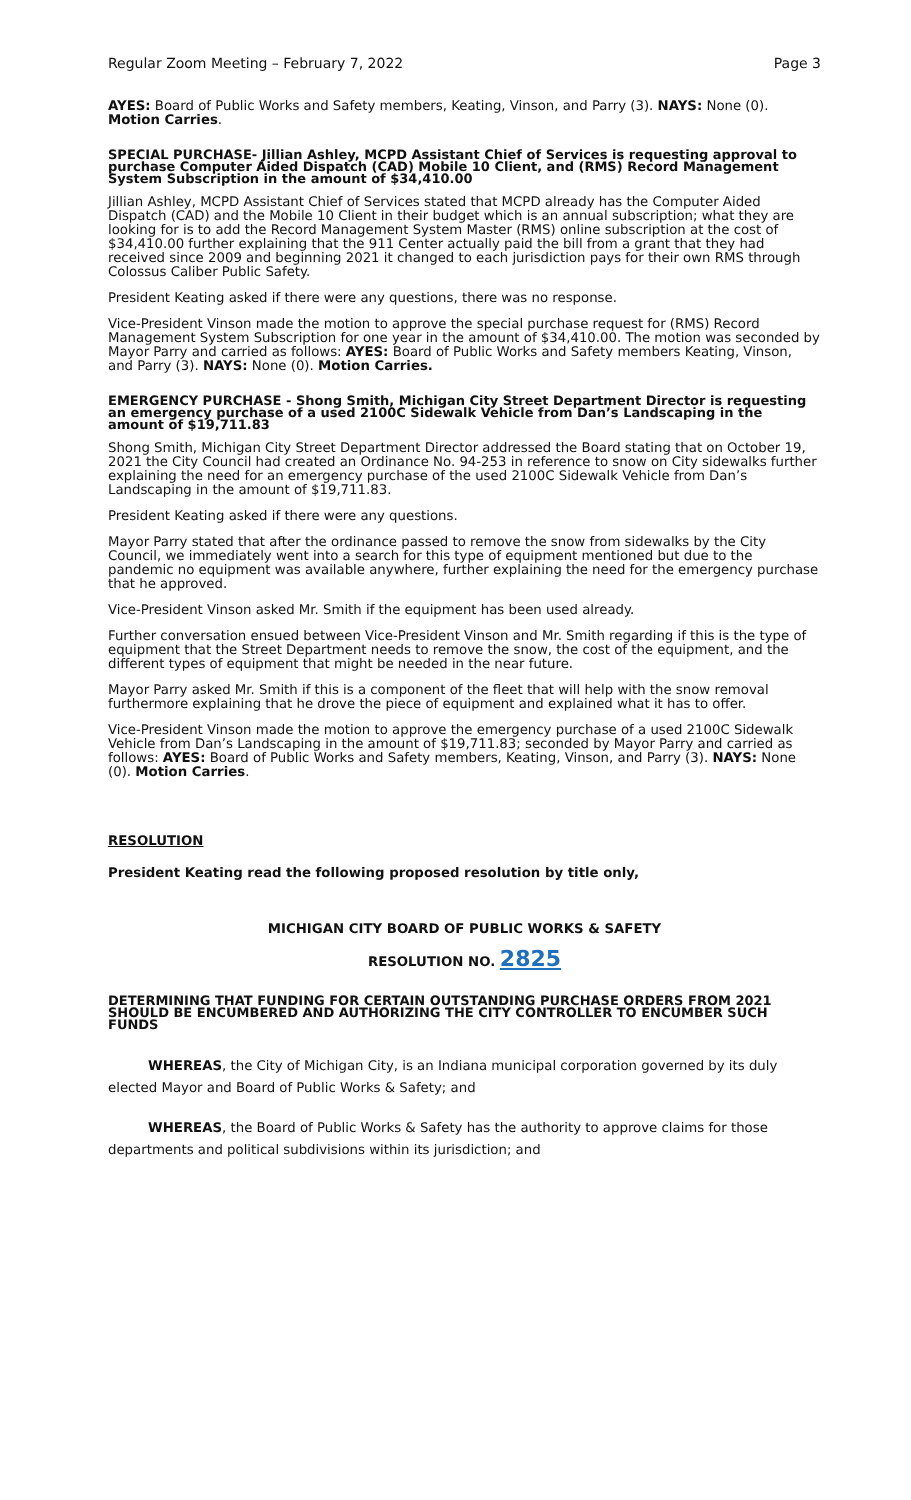Regular Zoom Meeting – February 7, 2022 Page 3
AYES: Board of Public Works and Safety members, Keating, Vinson, and Parry (3). NAYS: None (0). Motion Carries.
SPECIAL PURCHASE- Jillian Ashley, MCPD Assistant Chief of Services is requesting approval to purchase Computer Aided Dispatch (CAD) Mobile 10 Client, and (RMS) Record Management System Subscription in the amount of $34,410.00
Jillian Ashley, MCPD Assistant Chief of Services stated that MCPD already has the Computer Aided Dispatch (CAD) and the Mobile 10 Client in their budget which is an annual subscription; what they are looking for is to add the Record Management System Master (RMS) online subscription at the cost of $34,410.00 further explaining that the 911 Center actually paid the bill from a grant that they had received since 2009 and beginning 2021 it changed to each jurisdiction pays for their own RMS through Colossus Caliber Public Safety.
President Keating asked if there were any questions, there was no response.
Vice-President Vinson made the motion to approve the special purchase request for (RMS) Record Management System Subscription for one year in the amount of $34,410.00. The motion was seconded by Mayor Parry and carried as follows: AYES: Board of Public Works and Safety members Keating, Vinson, and Parry (3). NAYS: None (0). Motion Carries.
EMERGENCY PURCHASE - Shong Smith, Michigan City Street Department Director is requesting an emergency purchase of a used 2100C Sidewalk Vehicle from Dan’s Landscaping in the amount of $19,711.83
Shong Smith, Michigan City Street Department Director addressed the Board stating that on October 19, 2021 the City Council had created an Ordinance No. 94-253 in reference to snow on City sidewalks further explaining the need for an emergency purchase of the used 2100C Sidewalk Vehicle from Dan’s Landscaping in the amount of $19,711.83.
President Keating asked if there were any questions.
Mayor Parry stated that after the ordinance passed to remove the snow from sidewalks by the City Council, we immediately went into a search for this type of equipment mentioned but due to the pandemic no equipment was available anywhere, further explaining the need for the emergency purchase that he approved.
Vice-President Vinson asked Mr. Smith if the equipment has been used already.
Further conversation ensued between Vice-President Vinson and Mr. Smith regarding if this is the type of equipment that the Street Department needs to remove the snow, the cost of the equipment, and the different types of equipment that might be needed in the near future.
Mayor Parry asked Mr. Smith if this is a component of the fleet that will help with the snow removal furthermore explaining that he drove the piece of equipment and explained what it has to offer.
Vice-President Vinson made the motion to approve the emergency purchase of a used 2100C Sidewalk Vehicle from Dan’s Landscaping in the amount of $19,711.83; seconded by Mayor Parry and carried as follows: AYES: Board of Public Works and Safety members, Keating, Vinson, and Parry (3). NAYS: None (0). Motion Carries.
RESOLUTION
President Keating read the following proposed resolution by title only,
MICHIGAN CITY BOARD OF PUBLIC WORKS & SAFETY
RESOLUTION NO. 2825
DETERMINING THAT FUNDING FOR CERTAIN OUTSTANDING PURCHASE ORDERS FROM 2021 SHOULD BE ENCUMBERED AND AUTHORIZING THE CITY CONTROLLER TO ENCUMBER SUCH FUNDS
WHEREAS, the City of Michigan City, is an Indiana municipal corporation governed by its duly elected Mayor and Board of Public Works & Safety; and
WHEREAS, the Board of Public Works & Safety has the authority to approve claims for those departments and political subdivisions within its jurisdiction; and